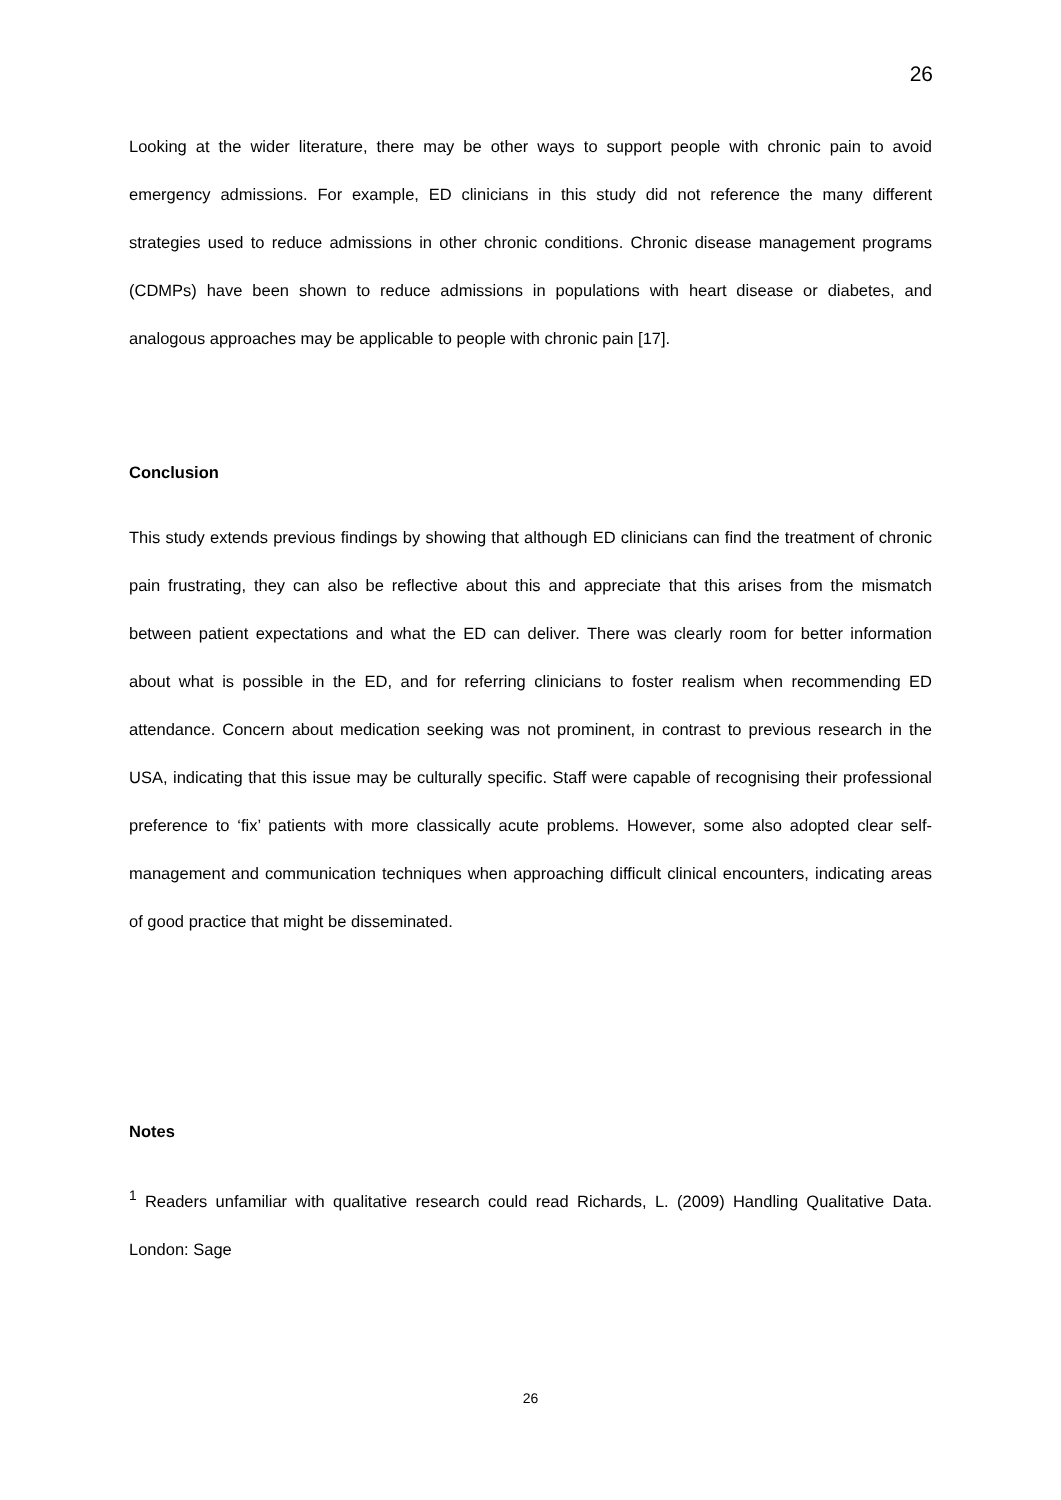26
Looking at the wider literature, there may be other ways to support people with chronic pain to avoid emergency admissions. For example, ED clinicians in this study did not reference the many different strategies used to reduce admissions in other chronic conditions. Chronic disease management programs (CDMPs) have been shown to reduce admissions in populations with heart disease or diabetes, and analogous approaches may be applicable to people with chronic pain [17].
Conclusion
This study extends previous findings by showing that although ED clinicians can find the treatment of chronic pain frustrating, they can also be reflective about this and appreciate that this arises from the mismatch between patient expectations and what the ED can deliver. There was clearly room for better information about what is possible in the ED, and for referring clinicians to foster realism when recommending ED attendance. Concern about medication seeking was not prominent, in contrast to previous research in the USA, indicating that this issue may be culturally specific. Staff were capable of recognising their professional preference to ‘fix’ patients with more classically acute problems. However, some also adopted clear self-management and communication techniques when approaching difficult clinical encounters, indicating areas of good practice that might be disseminated.
Notes
<sup>1</sup> Readers unfamiliar with qualitative research could read Richards, L. (2009) Handling Qualitative Data. London: Sage
26